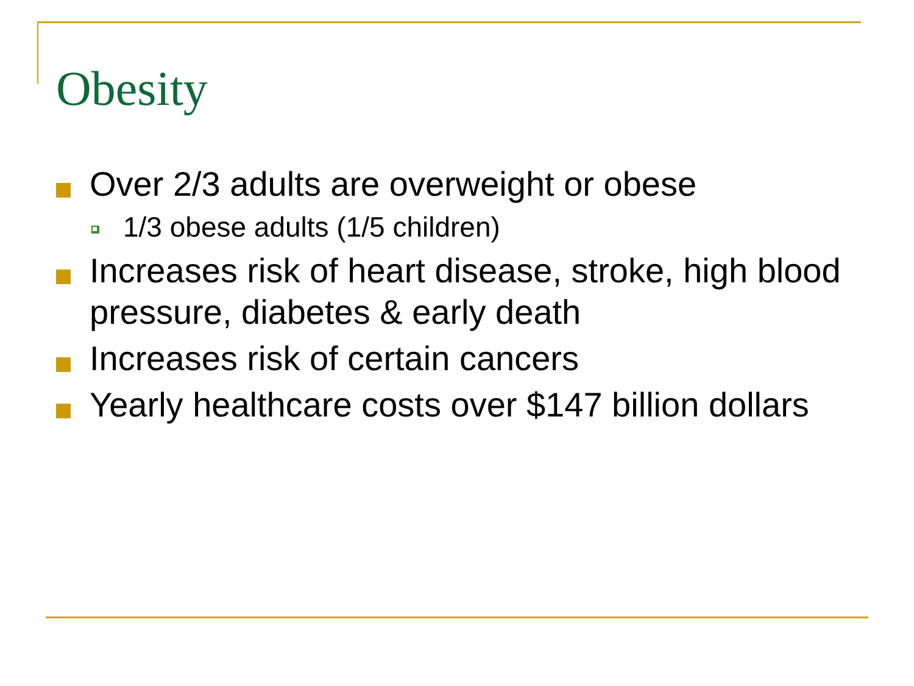Obesity
Over 2/3 adults are overweight or obese
1/3 obese adults (1/5 children)
Increases risk of heart disease, stroke, high blood pressure, diabetes & early death
Increases risk of certain cancers
Yearly healthcare costs over $147 billion dollars